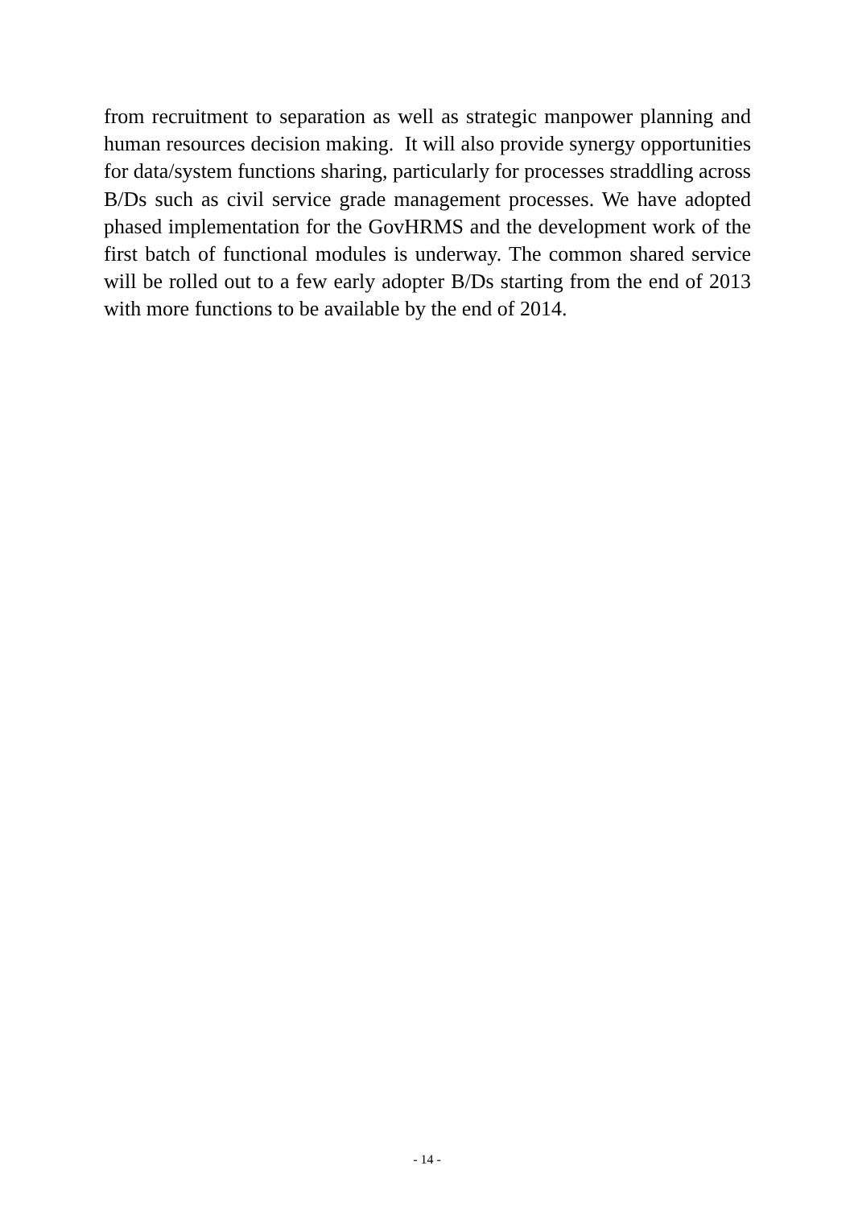from recruitment to separation as well as strategic manpower planning and human resources decision making. It will also provide synergy opportunities for data/system functions sharing, particularly for processes straddling across B/Ds such as civil service grade management processes. We have adopted phased implementation for the GovHRMS and the development work of the first batch of functional modules is underway. The common shared service will be rolled out to a few early adopter B/Ds starting from the end of 2013 with more functions to be available by the end of 2014.
- 14 -